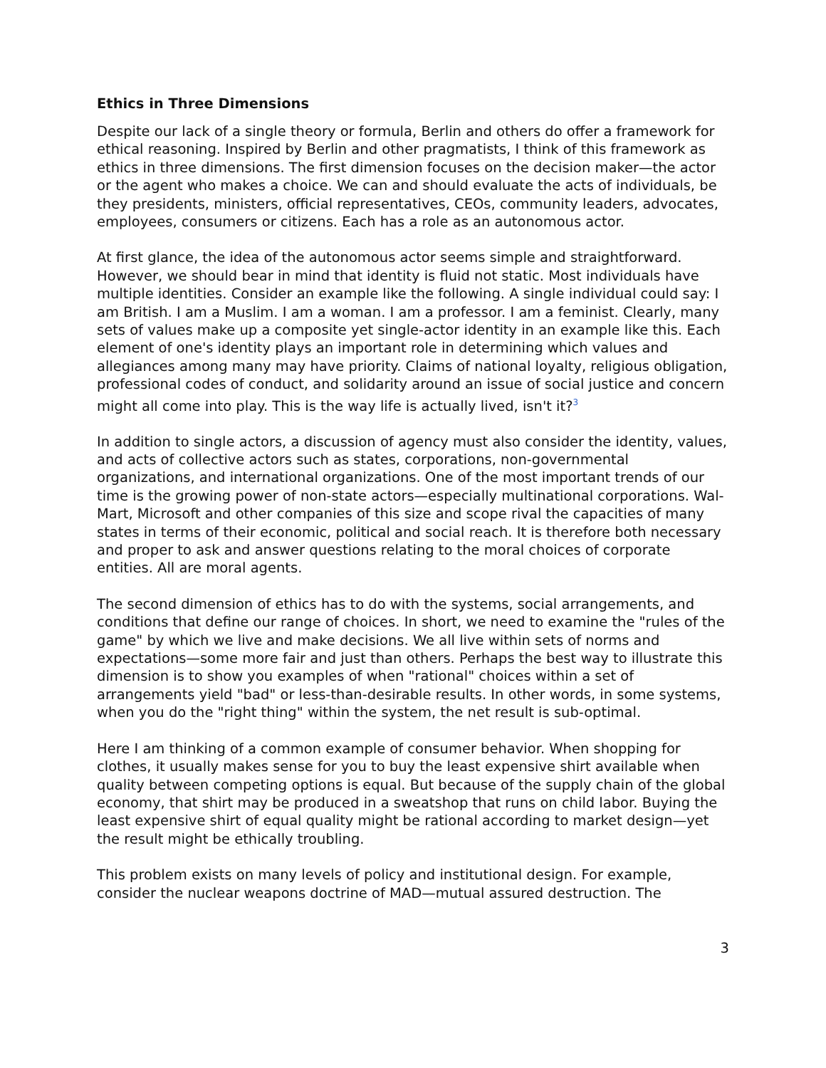Ethics in Three Dimensions
Despite our lack of a single theory or formula, Berlin and others do offer a framework for ethical reasoning. Inspired by Berlin and other pragmatists, I think of this framework as ethics in three dimensions. The first dimension focuses on the decision maker—the actor or the agent who makes a choice. We can and should evaluate the acts of individuals, be they presidents, ministers, official representatives, CEOs, community leaders, advocates, employees, consumers or citizens. Each has a role as an autonomous actor.
At first glance, the idea of the autonomous actor seems simple and straightforward. However, we should bear in mind that identity is fluid not static. Most individuals have multiple identities. Consider an example like the following. A single individual could say: I am British. I am a Muslim. I am a woman. I am a professor. I am a feminist. Clearly, many sets of values make up a composite yet single-actor identity in an example like this. Each element of one's identity plays an important role in determining which values and allegiances among many may have priority. Claims of national loyalty, religious obligation, professional codes of conduct, and solidarity around an issue of social justice and concern might all come into play. This is the way life is actually lived, isn't it?<sup>3</sup>
In addition to single actors, a discussion of agency must also consider the identity, values, and acts of collective actors such as states, corporations, non-governmental organizations, and international organizations. One of the most important trends of our time is the growing power of non-state actors—especially multinational corporations. Wal-Mart, Microsoft and other companies of this size and scope rival the capacities of many states in terms of their economic, political and social reach. It is therefore both necessary and proper to ask and answer questions relating to the moral choices of corporate entities. All are moral agents.
The second dimension of ethics has to do with the systems, social arrangements, and conditions that define our range of choices. In short, we need to examine the "rules of the game" by which we live and make decisions. We all live within sets of norms and expectations—some more fair and just than others. Perhaps the best way to illustrate this dimension is to show you examples of when "rational" choices within a set of arrangements yield "bad" or less-than-desirable results. In other words, in some systems, when you do the "right thing" within the system, the net result is sub-optimal.
Here I am thinking of a common example of consumer behavior. When shopping for clothes, it usually makes sense for you to buy the least expensive shirt available when quality between competing options is equal. But because of the supply chain of the global economy, that shirt may be produced in a sweatshop that runs on child labor. Buying the least expensive shirt of equal quality might be rational according to market design—yet the result might be ethically troubling.
This problem exists on many levels of policy and institutional design. For example, consider the nuclear weapons doctrine of MAD—mutual assured destruction. The
3